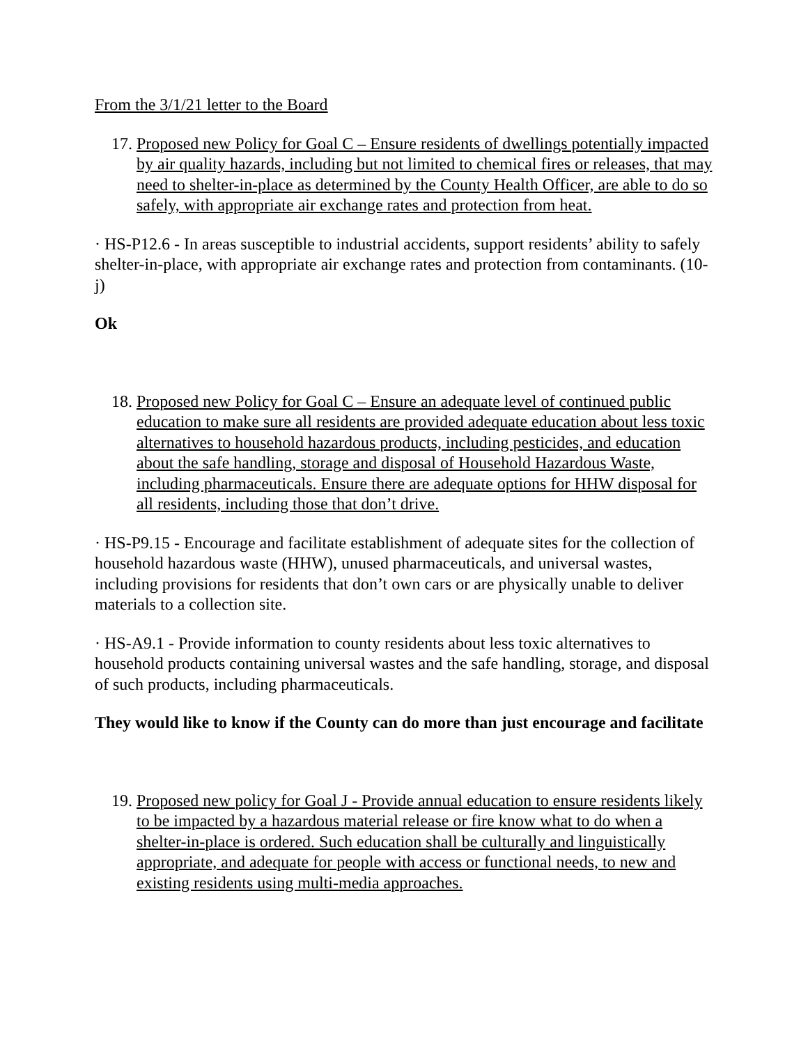From the 3/1/21 letter to the Board
17. Proposed new Policy for Goal C – Ensure residents of dwellings potentially impacted by air quality hazards, including but not limited to chemical fires or releases, that may need to shelter-in-place as determined by the County Health Officer, are able to do so safely, with appropriate air exchange rates and protection from heat.
· HS-P12.6 - In areas susceptible to industrial accidents, support residents’ ability to safely shelter-in-place, with appropriate air exchange rates and protection from contaminants. (10-j)
Ok
18. Proposed new Policy for Goal C – Ensure an adequate level of continued public education to make sure all residents are provided adequate education about less toxic alternatives to household hazardous products, including pesticides, and education about the safe handling, storage and disposal of Household Hazardous Waste, including pharmaceuticals. Ensure there are adequate options for HHW disposal for all residents, including those that don’t drive.
· HS-P9.15 - Encourage and facilitate establishment of adequate sites for the collection of household hazardous waste (HHW), unused pharmaceuticals, and universal wastes, including provisions for residents that don’t own cars or are physically unable to deliver materials to a collection site.
· HS-A9.1 - Provide information to county residents about less toxic alternatives to household products containing universal wastes and the safe handling, storage, and disposal of such products, including pharmaceuticals.
They would like to know if the County can do more than just encourage and facilitate
19. Proposed new policy for Goal J - Provide annual education to ensure residents likely to be impacted by a hazardous material release or fire know what to do when a shelter-in-place is ordered. Such education shall be culturally and linguistically appropriate, and adequate for people with access or functional needs, to new and existing residents using multi-media approaches.